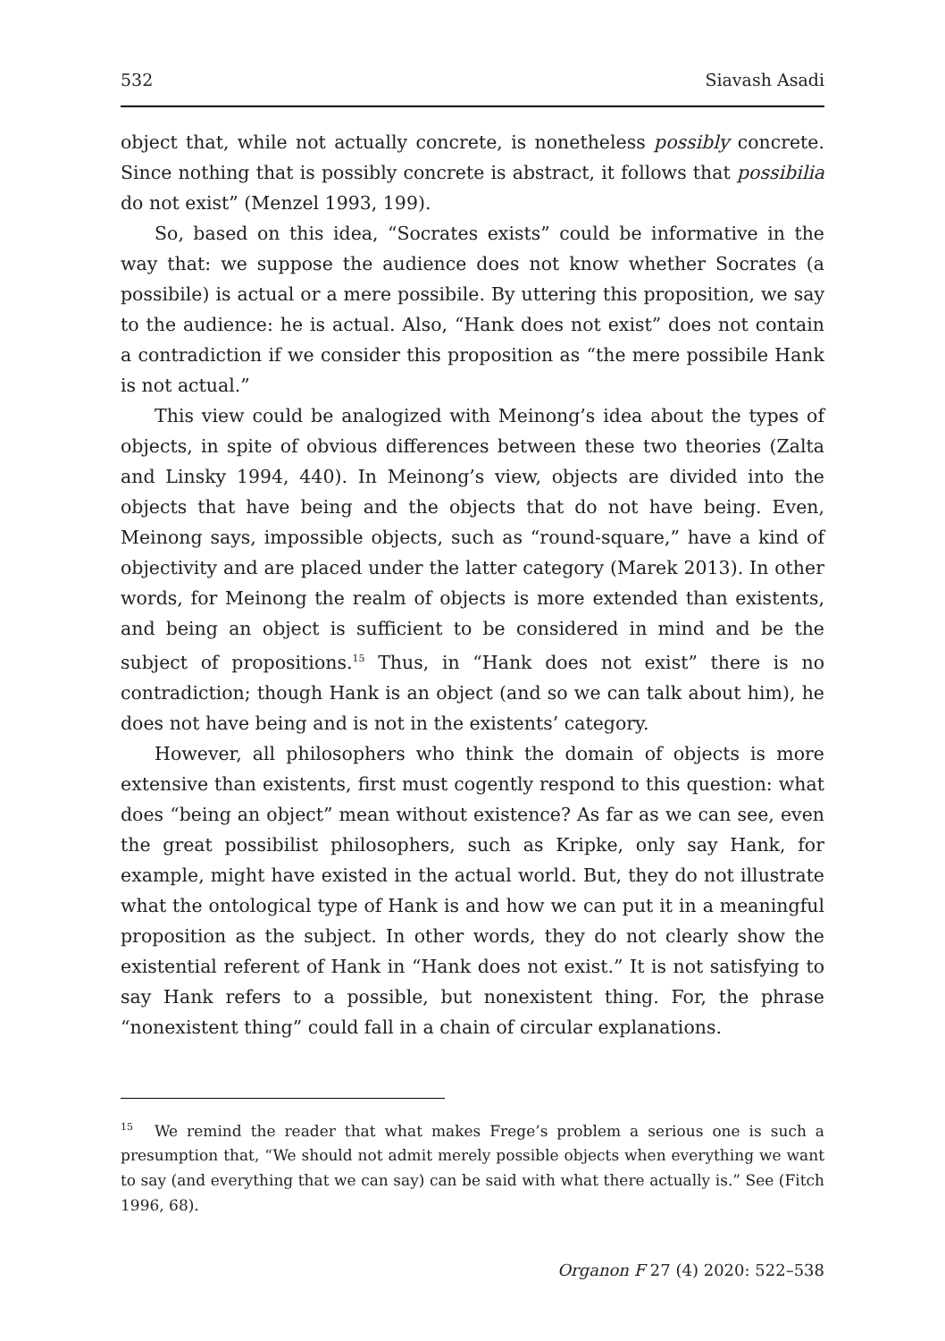532 Siavash Asadi
object that, while not actually concrete, is nonetheless possibly concrete. Since nothing that is possibly concrete is abstract, it follows that possibilia do not exist” (Menzel 1993, 199).
So, based on this idea, “Socrates exists” could be informative in the way that: we suppose the audience does not know whether Socrates (a possibile) is actual or a mere possibile. By uttering this proposition, we say to the audience: he is actual. Also, “Hank does not exist” does not contain a contradiction if we consider this proposition as “the mere possibile Hank is not actual.”
This view could be analogized with Meinong’s idea about the types of objects, in spite of obvious differences between these two theories (Zalta and Linsky 1994, 440). In Meinong’s view, objects are divided into the objects that have being and the objects that do not have being. Even, Meinong says, impossible objects, such as “round-square,” have a kind of objectivity and are placed under the latter category (Marek 2013). In other words, for Meinong the realm of objects is more extended than existents, and being an object is sufficient to be considered in mind and be the subject of propositions.<sup>15</sup> Thus, in “Hank does not exist” there is no contradiction; though Hank is an object (and so we can talk about him), he does not have being and is not in the existents’ category.
However, all philosophers who think the domain of objects is more extensive than existents, first must cogently respond to this question: what does “being an object” mean without existence? As far as we can see, even the great possibilist philosophers, such as Kripke, only say Hank, for example, might have existed in the actual world. But, they do not illustrate what the ontological type of Hank is and how we can put it in a meaningful proposition as the subject. In other words, they do not clearly show the existential referent of Hank in “Hank does not exist.” It is not satisfying to say Hank refers to a possible, but nonexistent thing. For, the phrase “nonexistent thing” could fall in a chain of circular explanations.
<sup>15</sup> We remind the reader that what makes Frege’s problem a serious one is such a presumption that, “We should not admit merely possible objects when everything we want to say (and everything that we can say) can be said with what there actually is.” See (Fitch 1996, 68).
Organon F 27 (4) 2020: 522–538